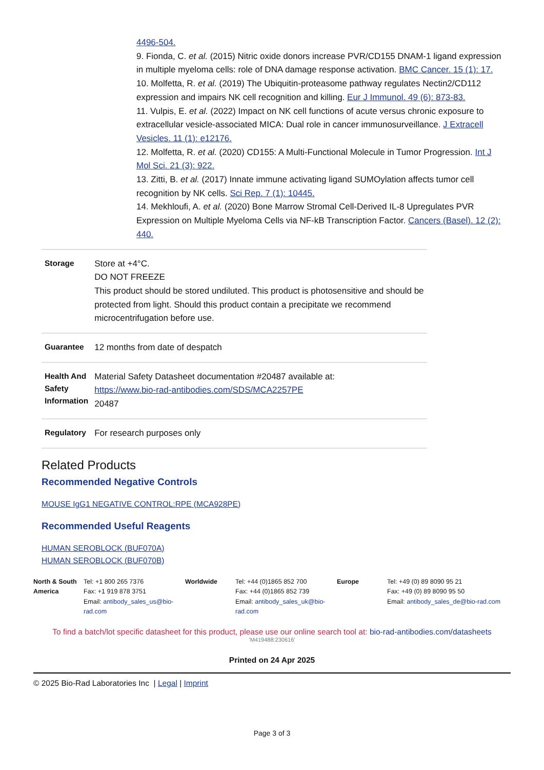4496-504.
9. Fionda, C. et al. (2015) Nitric oxide donors increase PVR/CD155 DNAM-1 ligand expression in multiple myeloma cells: role of DNA damage response activation. BMC Cancer. 15 (1): 17.
10. Molfetta, R. et al. (2019) The Ubiquitin-proteasome pathway regulates Nectin2/CD112 expression and impairs NK cell recognition and killing. Eur J Immunol. 49 (6): 873-83.
11. Vulpis, E. et al. (2022) Impact on NK cell functions of acute versus chronic exposure to extracellular vesicle-associated MICA: Dual role in cancer immunosurveillance. J Extracell Vesicles. 11 (1): e12176.
12. Molfetta, R. et al. (2020) CD155: A Multi-Functional Molecule in Tumor Progression. Int J Mol Sci. 21 (3): 922.
13. Zitti, B. et al. (2017) Innate immune activating ligand SUMOylation affects tumor cell recognition by NK cells. Sci Rep. 7 (1): 10445.
14. Mekhloufi, A. et al. (2020) Bone Marrow Stromal Cell-Derived IL-8 Upregulates PVR Expression on Multiple Myeloma Cells via NF-kB Transcription Factor. Cancers (Basel). 12 (2): 440.
| Storage | Store at +4°C. DO NOT FREEZE This product should be stored undiluted. This product is photosensitive and should be protected from light. Should this product contain a precipitate we recommend microcentrifugation before use. |
| Guarantee | 12 months from date of despatch |
| Health And Safety Information | Material Safety Datasheet documentation #20487 available at: https://www.bio-rad-antibodies.com/SDS/MCA2257PE 20487 |
| Regulatory | For research purposes only |
Related Products
Recommended Negative Controls
MOUSE IgG1 NEGATIVE CONTROL:RPE (MCA928PE)
Recommended Useful Reagents
HUMAN SEROBLOCK (BUF070A)
HUMAN SEROBLOCK (BUF070B)
| North & South America | Tel: +1 800 265 7376 Fax: +1 919 878 3751 Email: antibody_sales_us@bio-rad.com | Worldwide | Tel: +44 (0)1865 852 700 Fax: +44 (0)1865 852 739 Email: antibody_sales_uk@bio-rad.com | Europe | Tel: +49 (0) 89 8090 95 21 Fax: +49 (0) 89 8090 95 50 Email: antibody_sales_de@bio-rad.com |
To find a batch/lot specific datasheet for this product, please use our online search tool at: bio-rad-antibodies.com/datasheets
'M419488:230616'
Printed on 24 Apr 2025
© 2025 Bio-Rad Laboratories Inc | Legal | Imprint
Page 3 of 3